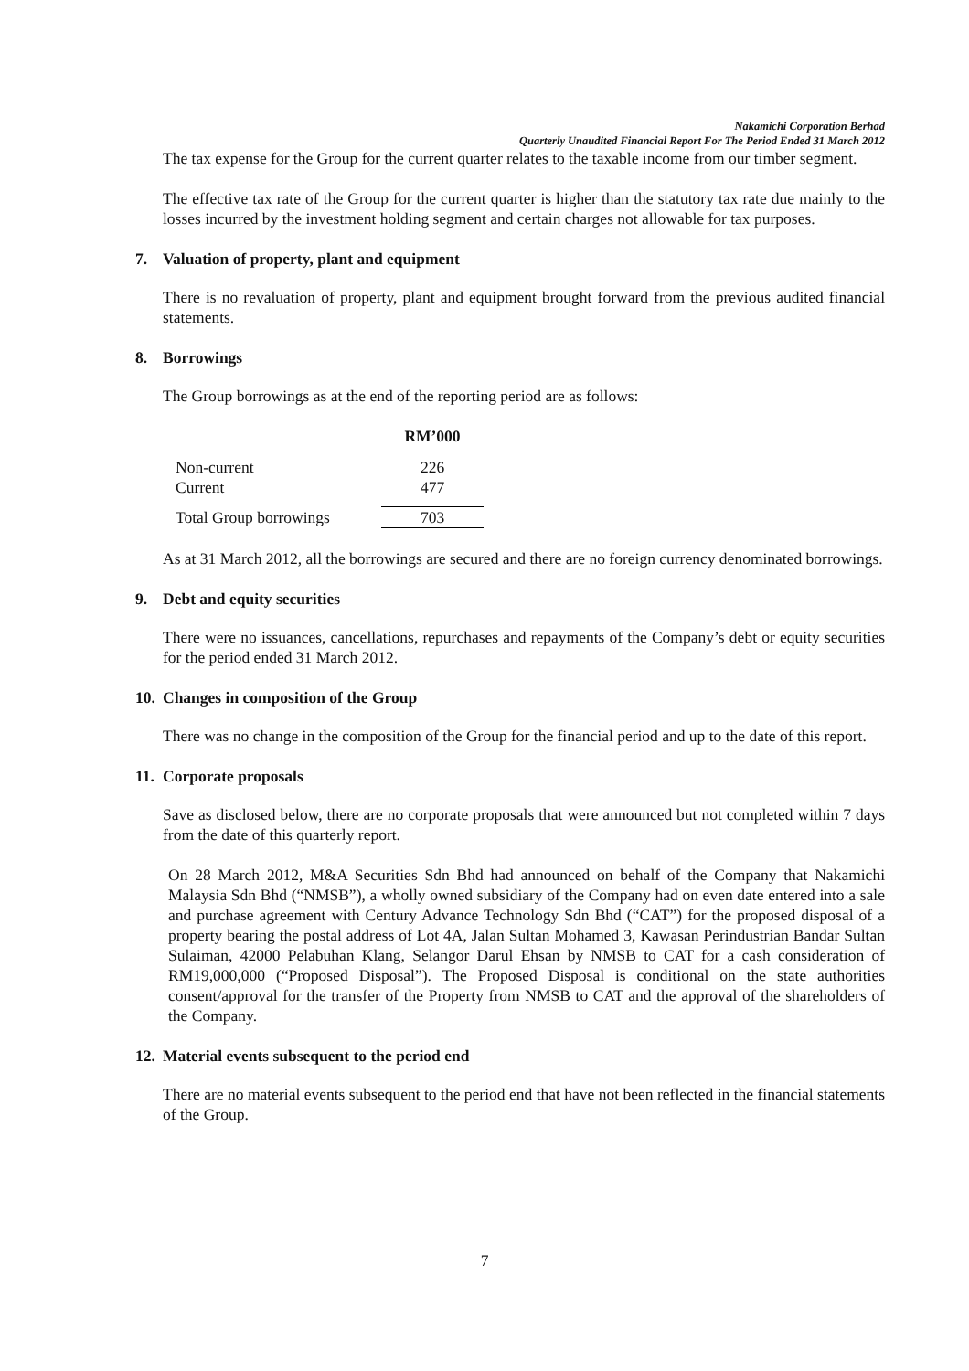Nakamichi Corporation Berhad
Quarterly Unaudited Financial Report For The Period Ended 31 March 2012
The tax expense for the Group for the current quarter relates to the taxable income from our timber segment.
The effective tax rate of the Group for the current quarter is higher than the statutory tax rate due mainly to the losses incurred by the investment holding segment and certain charges not allowable for tax purposes.
7. Valuation of property, plant and equipment
There is no revaluation of property, plant and equipment brought forward from the previous audited financial statements.
8. Borrowings
The Group borrowings as at the end of the reporting period are as follows:
| | RM’000 |
| --- | --- |
| Non-current | 226 |
| Current | 477 |
| Total Group borrowings | 703 |
As at 31 March 2012, all the borrowings are secured and there are no foreign currency denominated borrowings.
9. Debt and equity securities
There were no issuances, cancellations, repurchases and repayments of the Company’s debt or equity securities for the period ended 31 March 2012.
10. Changes in composition of the Group
There was no change in the composition of the Group for the financial period and up to the date of this report.
11. Corporate proposals
Save as disclosed below, there are no corporate proposals that were announced but not completed within 7 days from the date of this quarterly report.
On 28 March 2012, M&A Securities Sdn Bhd had announced on behalf of the Company that Nakamichi Malaysia Sdn Bhd (“NMSB”), a wholly owned subsidiary of the Company had on even date entered into a sale and purchase agreement with Century Advance Technology Sdn Bhd (“CAT”) for the proposed disposal of a property bearing the postal address of Lot 4A, Jalan Sultan Mohamed 3, Kawasan Perindustrian Bandar Sultan Sulaiman, 42000 Pelabuhan Klang, Selangor Darul Ehsan by NMSB to CAT for a cash consideration of RM19,000,000 (“Proposed Disposal”). The Proposed Disposal is conditional on the state authorities consent/approval for the transfer of the Property from NMSB to CAT and the approval of the shareholders of the Company.
12. Material events subsequent to the period end
There are no material events subsequent to the period end that have not been reflected in the financial statements of the Group.
7